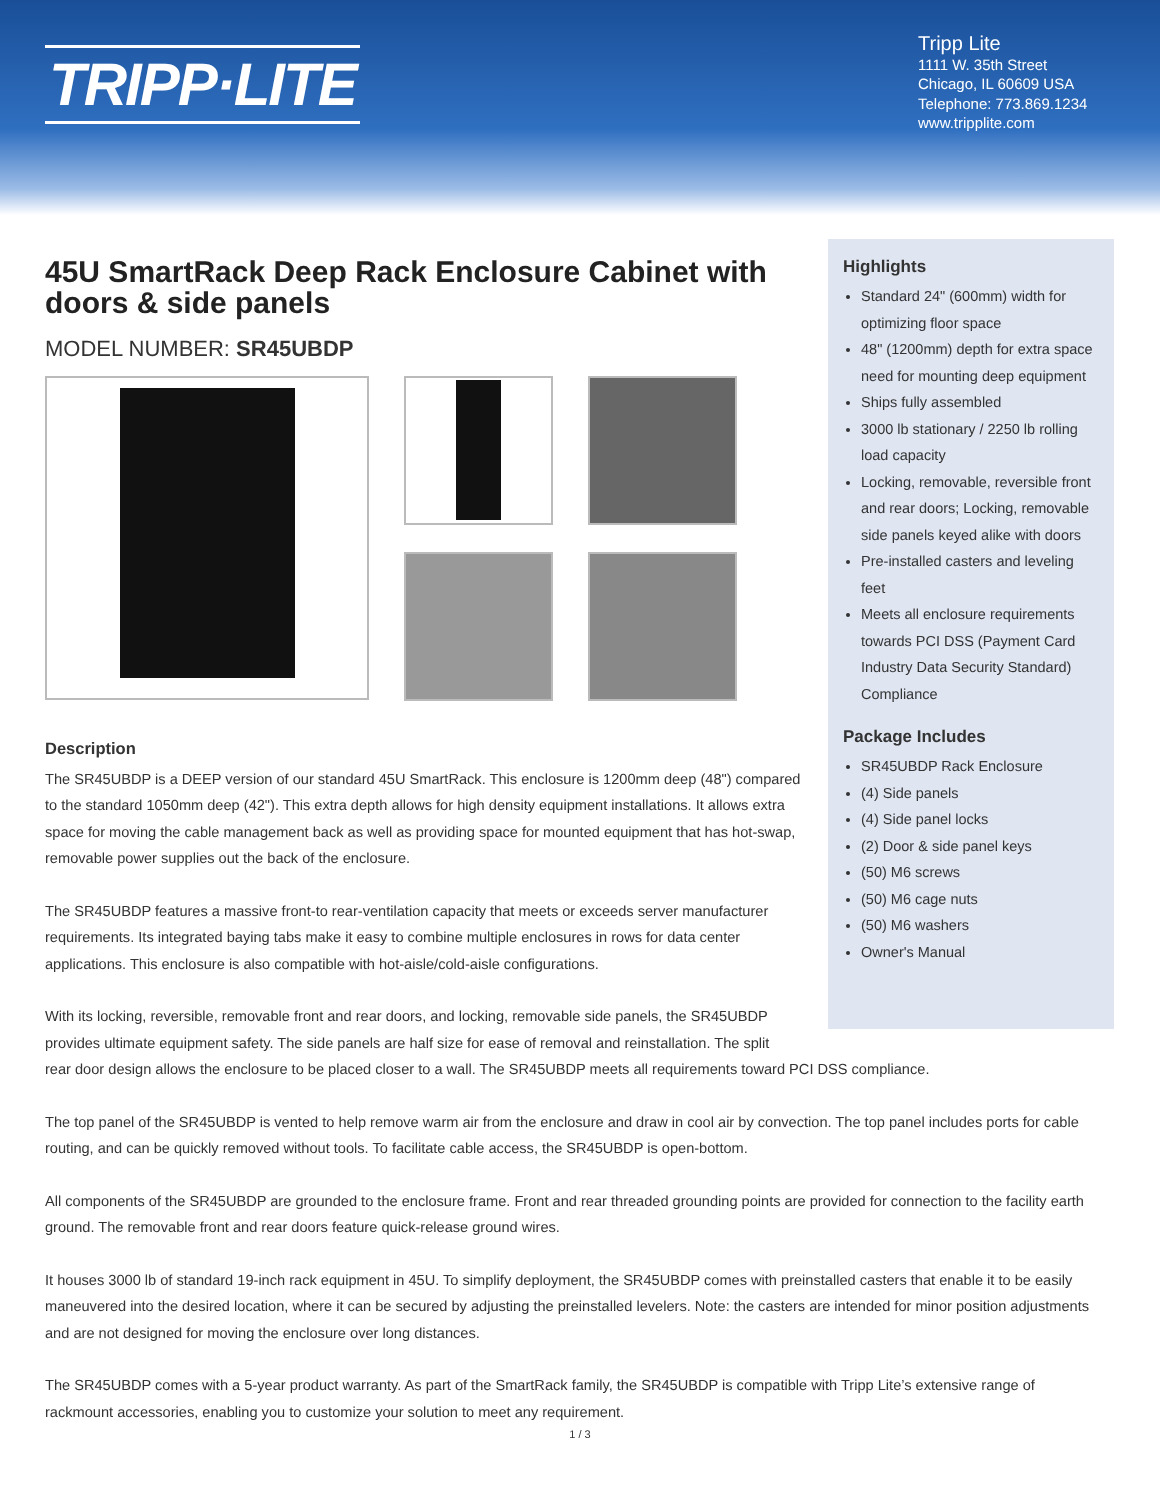TRIPP·LITE
Tripp Lite
1111 W. 35th Street
Chicago, IL 60609 USA
Telephone: 773.869.1234
www.tripplite.com
45U SmartRack Deep Rack Enclosure Cabinet with doors & side panels
MODEL NUMBER: SR45UBDP
Highlights
Standard 24" (600mm) width for optimizing floor space
48" (1200mm) depth for extra space need for mounting deep equipment
Ships fully assembled
3000 lb stationary / 2250 lb rolling load capacity
Locking, removable, reversible front and rear doors; Locking, removable side panels keyed alike with doors
Pre-installed casters and leveling feet
Meets all enclosure requirements towards PCI DSS (Payment Card Industry Data Security Standard) Compliance
Package Includes
SR45UBDP Rack Enclosure
(4) Side panels
(4) Side panel locks
(2) Door & side panel keys
(50) M6 screws
(50) M6 cage nuts
(50) M6 washers
Owner's Manual
Description
The SR45UBDP is a DEEP version of our standard 45U SmartRack. This enclosure is 1200mm deep (48") compared to the standard 1050mm deep (42"). This extra depth allows for high density equipment installations. It allows extra space for moving the cable management back as well as providing space for mounted equipment that has hot-swap, removable power supplies out the back of the enclosure.
The SR45UBDP features a massive front-to rear-ventilation capacity that meets or exceeds server manufacturer requirements. Its integrated baying tabs make it easy to combine multiple enclosures in rows for data center applications. This enclosure is also compatible with hot-aisle/cold-aisle configurations.
With its locking, reversible, removable front and rear doors, and locking, removable side panels, the SR45UBDP
provides ultimate equipment safety. The side panels are half size for ease of removal and reinstallation. The split
rear door design allows the enclosure to be placed closer to a wall. The SR45UBDP meets all requirements toward PCI DSS compliance.
The top panel of the SR45UBDP is vented to help remove warm air from the enclosure and draw in cool air by convection. The top panel includes ports for cable routing, and can be quickly removed without tools. To facilitate cable access, the SR45UBDP is open-bottom.
All components of the SR45UBDP are grounded to the enclosure frame. Front and rear threaded grounding points are provided for connection to the facility earth ground. The removable front and rear doors feature quick-release ground wires.
It houses 3000 lb of standard 19-inch rack equipment in 45U. To simplify deployment, the SR45UBDP comes with preinstalled casters that enable it to be easily maneuvered into the desired location, where it can be secured by adjusting the preinstalled levelers. Note: the casters are intended for minor position adjustments and are not designed for moving the enclosure over long distances.
The SR45UBDP comes with a 5-year product warranty. As part of the SmartRack family, the SR45UBDP is compatible with Tripp Lite’s extensive range of rackmount accessories, enabling you to customize your solution to meet any requirement.
1 / 3